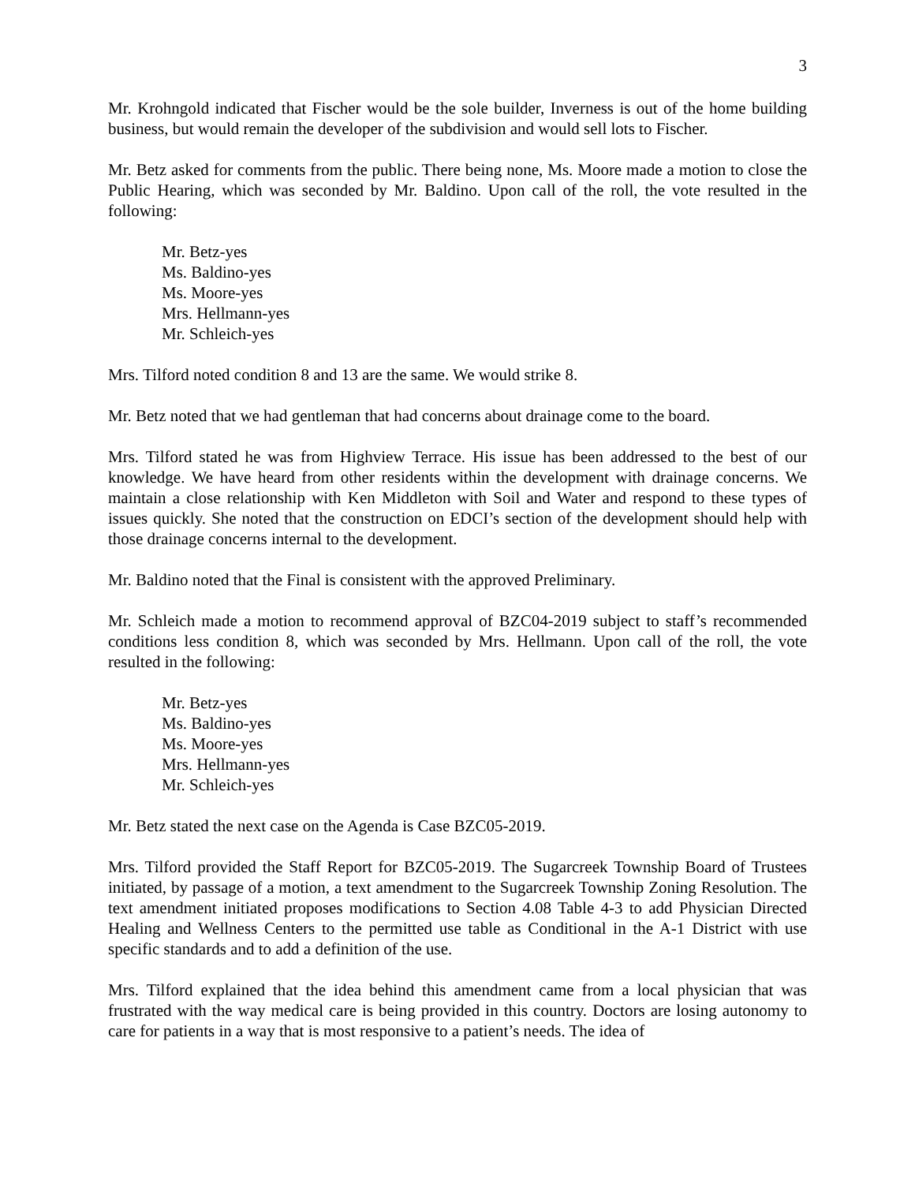3
Mr. Krohngold indicated that Fischer would be the sole builder, Inverness is out of the home building business, but would remain the developer of the subdivision and would sell lots to Fischer.
Mr. Betz asked for comments from the public. There being none, Ms. Moore made a motion to close the Public Hearing, which was seconded by Mr. Baldino. Upon call of the roll, the vote resulted in the following:
Mr. Betz-yes
Ms. Baldino-yes
Ms. Moore-yes
Mrs. Hellmann-yes
Mr. Schleich-yes
Mrs. Tilford noted condition 8 and 13 are the same. We would strike 8.
Mr. Betz noted that we had gentleman that had concerns about drainage come to the board.
Mrs. Tilford stated he was from Highview Terrace. His issue has been addressed to the best of our knowledge. We have heard from other residents within the development with drainage concerns. We maintain a close relationship with Ken Middleton with Soil and Water and respond to these types of issues quickly. She noted that the construction on EDCI’s section of the development should help with those drainage concerns internal to the development.
Mr. Baldino noted that the Final is consistent with the approved Preliminary.
Mr. Schleich made a motion to recommend approval of BZC04-2019 subject to staff’s recommended conditions less condition 8, which was seconded by Mrs. Hellmann. Upon call of the roll, the vote resulted in the following:
Mr. Betz-yes
Ms. Baldino-yes
Ms. Moore-yes
Mrs. Hellmann-yes
Mr. Schleich-yes
Mr. Betz stated the next case on the Agenda is Case BZC05-2019.
Mrs. Tilford provided the Staff Report for BZC05-2019. The Sugarcreek Township Board of Trustees initiated, by passage of a motion, a text amendment to the Sugarcreek Township Zoning Resolution. The text amendment initiated proposes modifications to Section 4.08 Table 4-3 to add Physician Directed Healing and Wellness Centers to the permitted use table as Conditional in the A-1 District with use specific standards and to add a definition of the use.
Mrs. Tilford explained that the idea behind this amendment came from a local physician that was frustrated with the way medical care is being provided in this country. Doctors are losing autonomy to care for patients in a way that is most responsive to a patient’s needs. The idea of